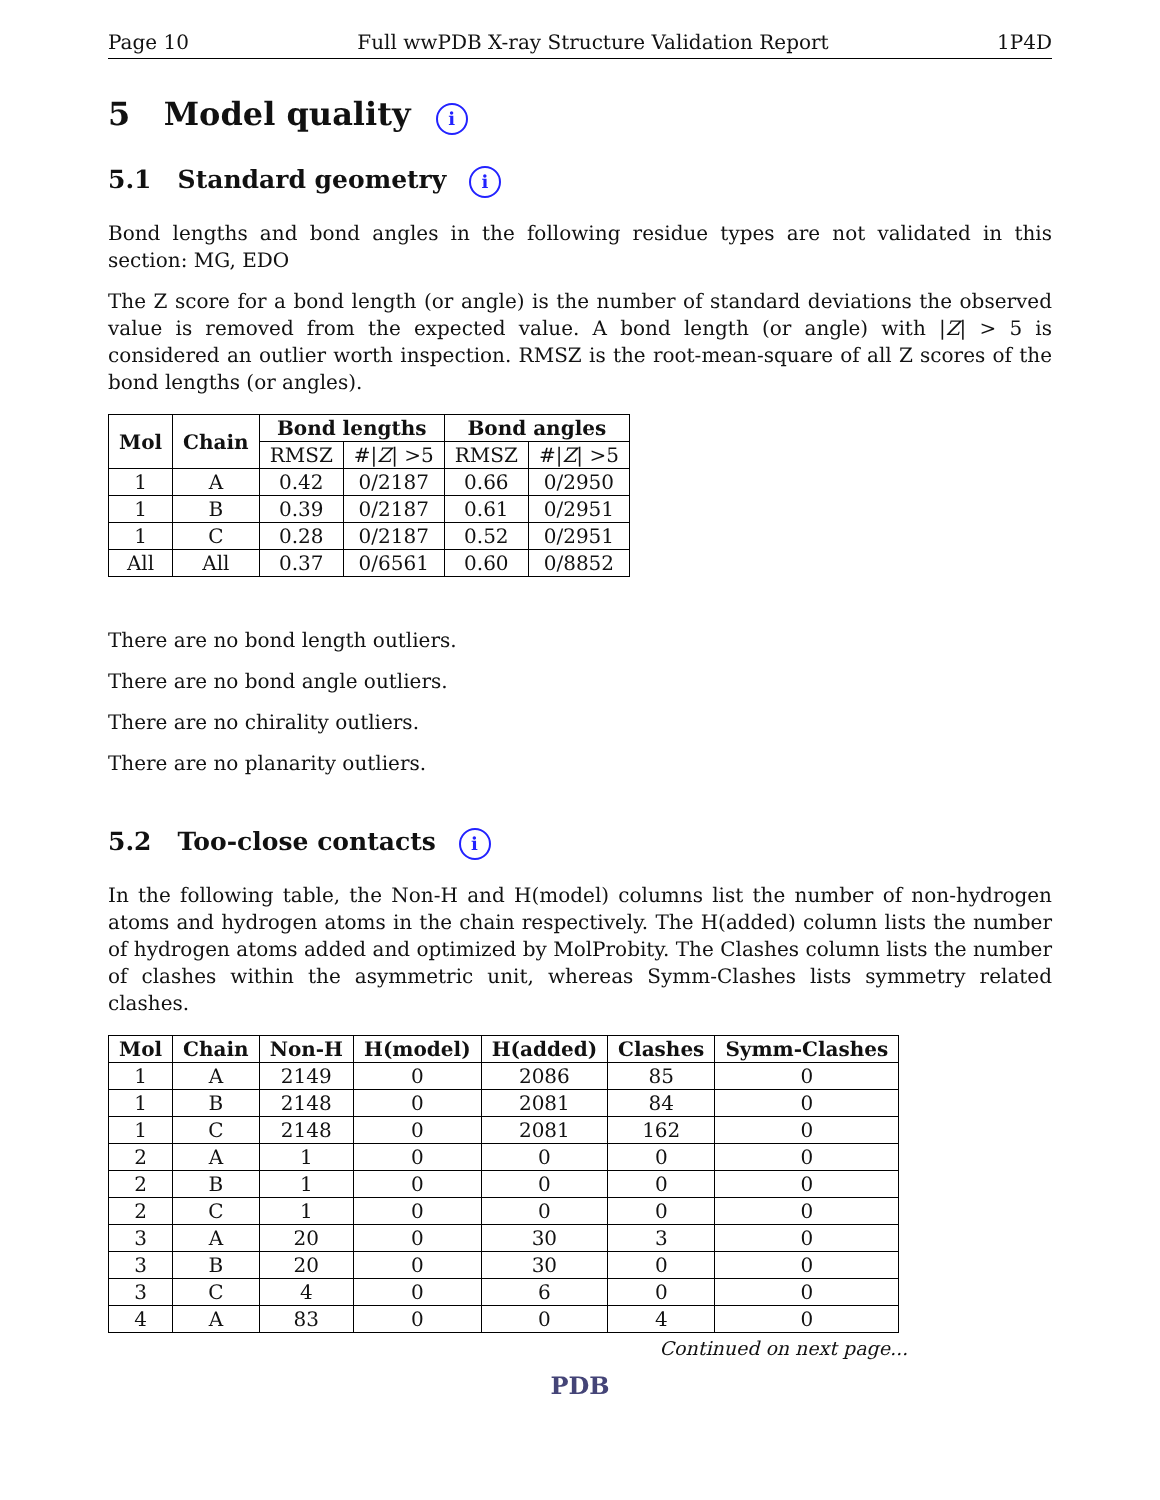Page 10 Full wwPDB X-ray Structure Validation Report 1P4D
5 Model quality i
5.1 Standard geometry i
Bond lengths and bond angles in the following residue types are not validated in this section: MG, EDO
The Z score for a bond length (or angle) is the number of standard deviations the observed value is removed from the expected value. A bond length (or angle) with |Z| > 5 is considered an outlier worth inspection. RMSZ is the root-mean-square of all Z scores of the bond lengths (or angles).
| Mol | Chain | Bond lengths | | Bond angles | |
| --- | --- | --- | --- | --- | --- |
| | | RMSZ | #/ Z / >5 | RMSZ | #/ Z / >5 |
| 1 | A | 0.42 | 0/2187 | 0.66 | 0/2950 |
| 1 | B | 0.39 | 0/2187 | 0.61 | 0/2951 |
| 1 | C | 0.28 | 0/2187 | 0.52 | 0/2951 |
| All | All | 0.37 | 0/6561 | 0.60 | 0/8852 |
There are no bond length outliers.
There are no bond angle outliers.
There are no chirality outliers.
There are no planarity outliers.
5.2 Too-close contacts i
In the following table, the Non-H and H(model) columns list the number of non-hydrogen atoms and hydrogen atoms in the chain respectively. The H(added) column lists the number of hydrogen atoms added and optimized by MolProbity. The Clashes column lists the number of clashes within the asymmetric unit, whereas Symm-Clashes lists symmetry related clashes.
| Mol | Chain | Non-H | H(model) | H(added) | Clashes | Symm-Clashes |
| --- | --- | --- | --- | --- | --- | --- |
| 1 | A | 2149 | 0 | 2086 | 85 | 0 |
| 1 | B | 2148 | 0 | 2081 | 84 | 0 |
| 1 | C | 2148 | 0 | 2081 | 162 | 0 |
| 2 | A | 1 | 0 | 0 | 0 | 0 |
| 2 | B | 1 | 0 | 0 | 0 | 0 |
| 2 | C | 1 | 0 | 0 | 0 | 0 |
| 3 | A | 20 | 0 | 30 | 3 | 0 |
| 3 | B | 20 | 0 | 30 | 0 | 0 |
| 3 | C | 4 | 0 | 6 | 0 | 0 |
| 4 | A | 83 | 0 | 0 | 4 | 0 |
Continued on next page...
PDB